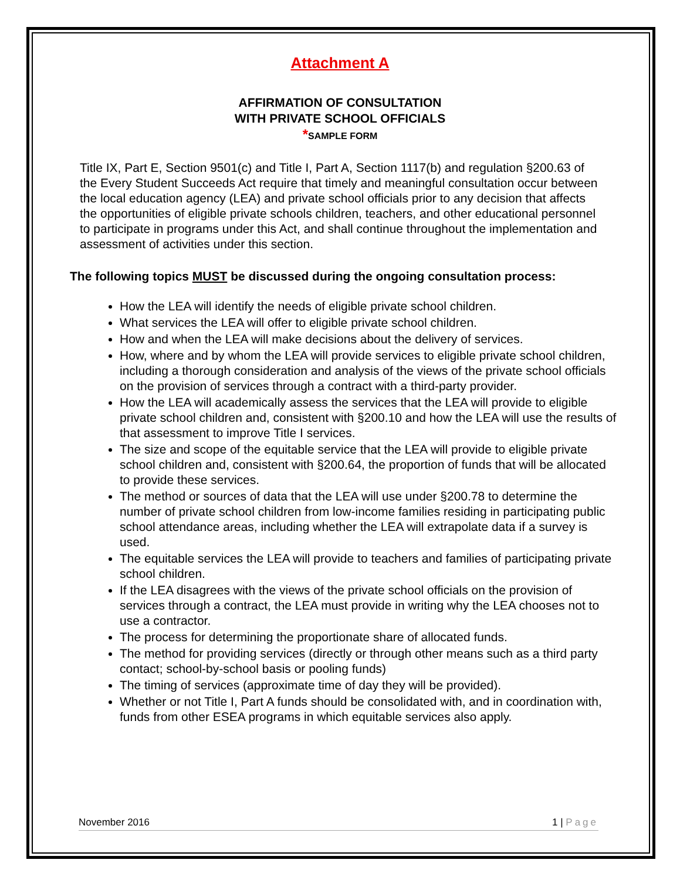Attachment A
AFFIRMATION OF CONSULTATION
WITH PRIVATE SCHOOL OFFICIALS
*SAMPLE FORM
Title IX, Part E, Section 9501(c) and Title I, Part A, Section 1117(b) and regulation §200.63 of the Every Student Succeeds Act require that timely and meaningful consultation occur between the local education agency (LEA) and private school officials prior to any decision that affects the opportunities of eligible private schools children, teachers, and other educational personnel to participate in programs under this Act, and shall continue throughout the implementation and assessment of activities under this section.
The following topics MUST be discussed during the ongoing consultation process:
How the LEA will identify the needs of eligible private school children.
What services the LEA will offer to eligible private school children.
How and when the LEA will make decisions about the delivery of services.
How, where and by whom the LEA will provide services to eligible private school children, including a thorough consideration and analysis of the views of the private school officials on the provision of services through a contract with a third-party provider.
How the LEA will academically assess the services that the LEA will provide to eligible private school children and, consistent with §200.10 and how the LEA will use the results of that assessment to improve Title I services.
The size and scope of the equitable service that the LEA will provide to eligible private school children and, consistent with §200.64, the proportion of funds that will be allocated to provide these services.
The method or sources of data that the LEA will use under §200.78 to determine the number of private school children from low-income families residing in participating public school attendance areas, including whether the LEA will extrapolate data if a survey is used.
The equitable services the LEA will provide to teachers and families of participating private school children.
If the LEA disagrees with the views of the private school officials on the provision of services through a contract, the LEA must provide in writing why the LEA chooses not to use a contractor.
The process for determining the proportionate share of allocated funds.
The method for providing services (directly or through other means such as a third party contact; school-by-school basis or pooling funds)
The timing of services (approximate time of day they will be provided).
Whether or not Title I, Part A funds should be consolidated with, and in coordination with, funds from other ESEA programs in which equitable services also apply.
November 2016 1 | Page